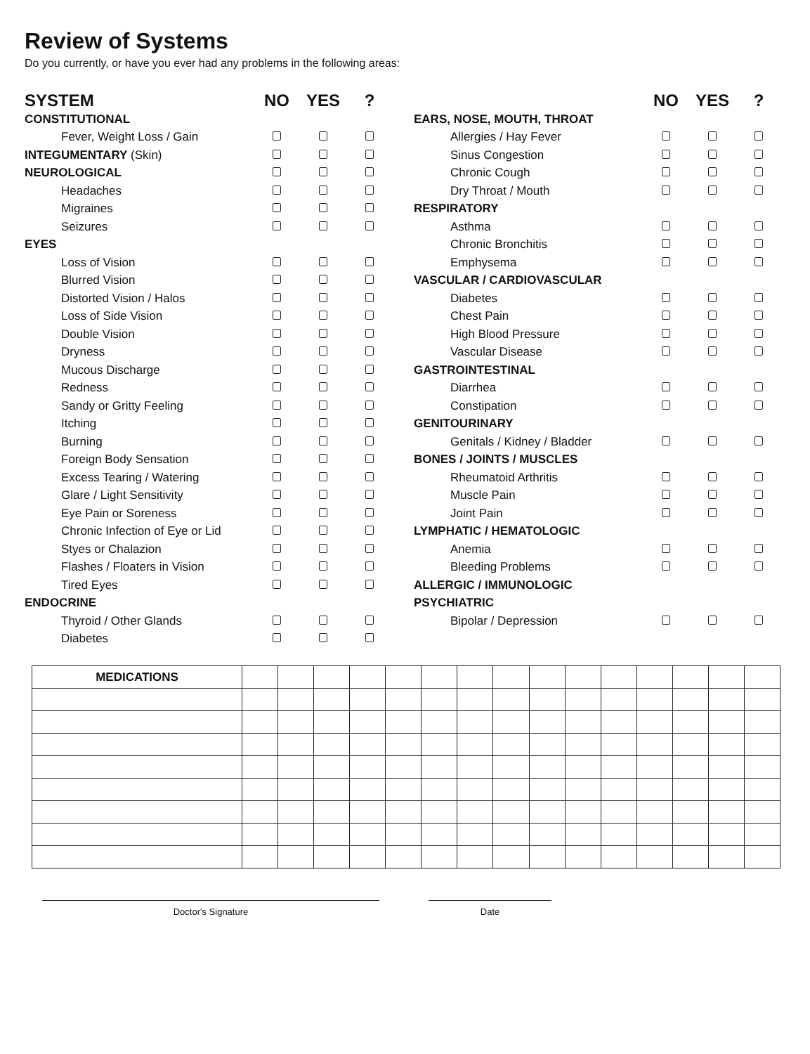Review of Systems
Do you currently, or have you ever had any problems in the following areas:
| SYSTEM | NO | YES | ? |
| --- | --- | --- | --- |
| CONSTITUTIONAL | | | |
| Fever, Weight Loss / Gain | | | |
| INTEGUMENTARY (Skin) | | | |
| NEUROLOGICAL | | | |
| Headaches | | | |
| Migraines | | | |
| Seizures | | | |
| EYES | | | |
| Loss of Vision | | | |
| Blurred Vision | | | |
| Distorted Vision / Halos | | | |
| Loss of Side Vision | | | |
| Double Vision | | | |
| Dryness | | | |
| Mucous Discharge | | | |
| Redness | | | |
| Sandy or Gritty Feeling | | | |
| Itching | | | |
| Burning | | | |
| Foreign Body Sensation | | | |
| Excess Tearing / Watering | | | |
| Glare / Light Sensitivity | | | |
| Eye Pain or Soreness | | | |
| Chronic Infection of Eye or Lid | | | |
| Styes or Chalazion | | | |
| Flashes / Floaters in Vision | | | |
| Tired Eyes | | | |
| ENDOCRINE | | | |
| Thyroid / Other Glands | | | |
| Diabetes | | | |
| | NO | YES | ? |
| --- | --- | --- | --- |
| EARS, NOSE, MOUTH, THROAT | | | |
| Allergies / Hay Fever | | | |
| Sinus Congestion | | | |
| Chronic Cough | | | |
| Dry Throat / Mouth | | | |
| RESPIRATORY | | | |
| Asthma | | | |
| Chronic Bronchitis | | | |
| Emphysema | | | |
| VASCULAR / CARDIOVASCULAR | | | |
| Diabetes | | | |
| Chest Pain | | | |
| High Blood Pressure | | | |
| Vascular Disease | | | |
| GASTROINTESTINAL | | | |
| Diarrhea | | | |
| Constipation | | | |
| GENITOURINARY | | | |
| Genitals / Kidney / Bladder | | | |
| BONES / JOINTS / MUSCLES | | | |
| Rheumatoid Arthritis | | | |
| Muscle Pain | | | |
| Joint Pain | | | |
| LYMPHATIC / HEMATOLOGIC | | | |
| Anemia | | | |
| Bleeding Problems | | | |
| ALLERGIC / IMMUNOLOGIC | | | |
| PSYCHIATRIC | | | |
| Bipolar / Depression | | | |
| MEDICATIONS | | | | | | | | | | | | | | | |
Doctor's Signature Date